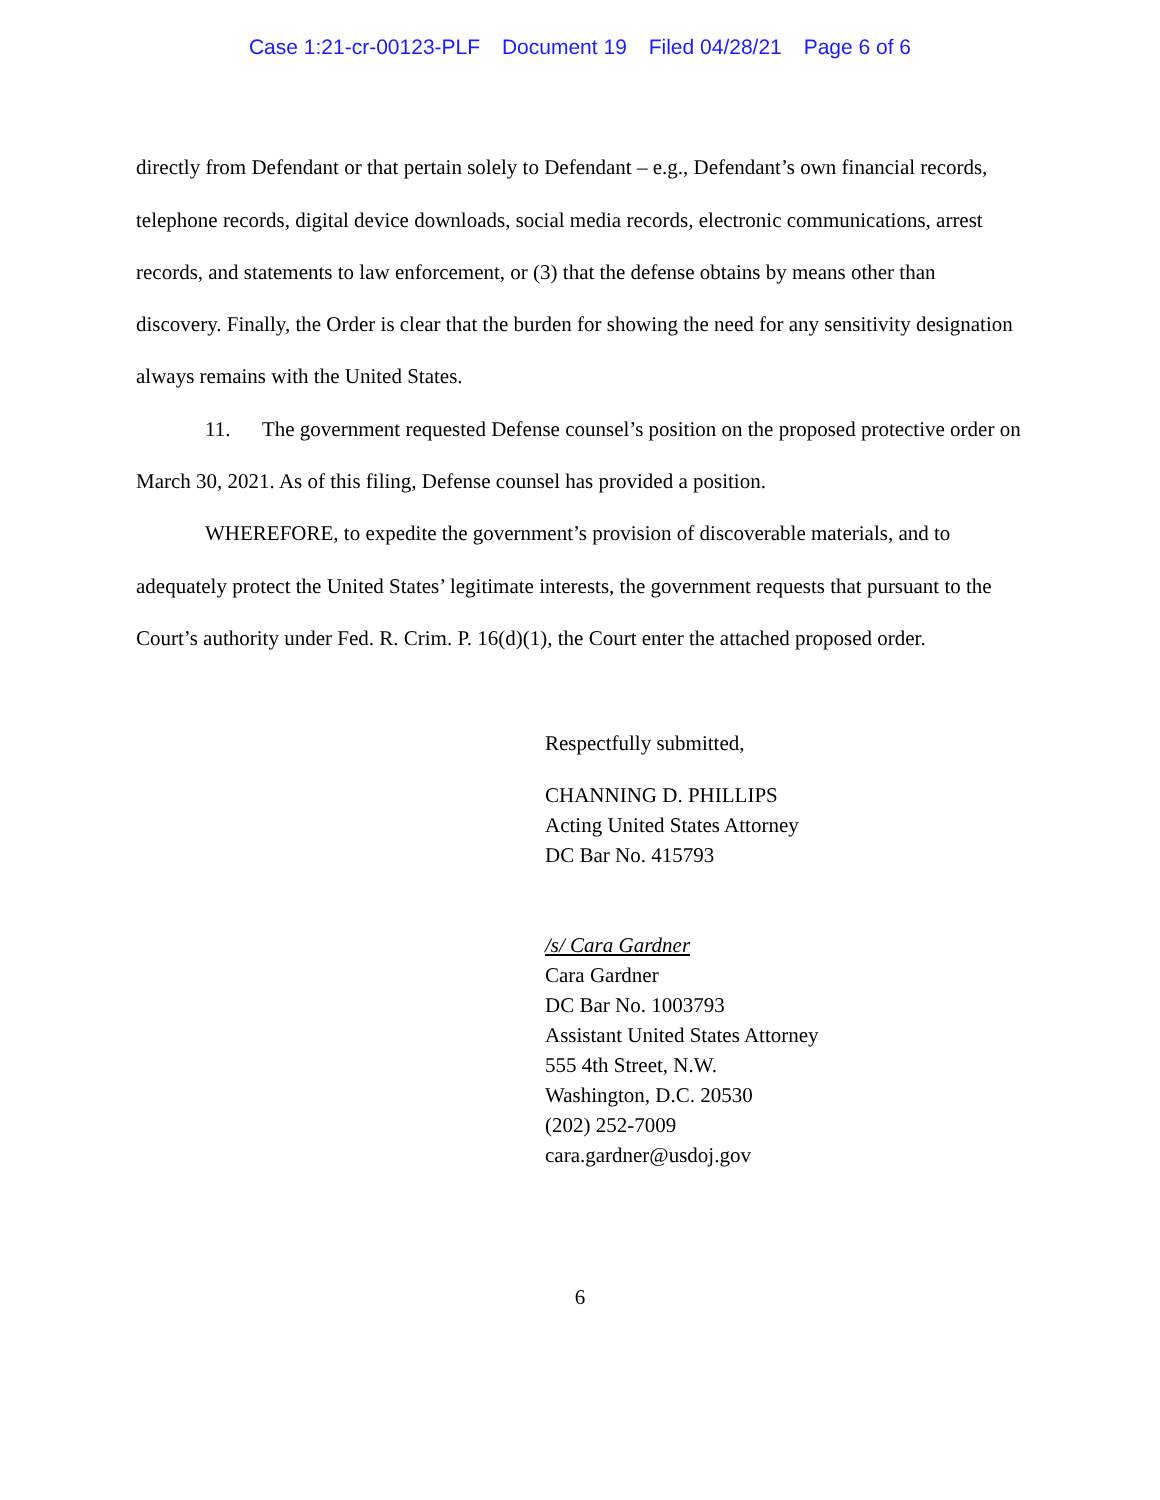Case 1:21-cr-00123-PLF Document 19 Filed 04/28/21 Page 6 of 6
directly from Defendant or that pertain solely to Defendant – e.g., Defendant’s own financial records, telephone records, digital device downloads, social media records, electronic communications, arrest records, and statements to law enforcement, or (3) that the defense obtains by means other than discovery. Finally, the Order is clear that the burden for showing the need for any sensitivity designation always remains with the United States.
11. The government requested Defense counsel’s position on the proposed protective order on March 30, 2021. As of this filing, Defense counsel has provided a position.
WHEREFORE, to expedite the government’s provision of discoverable materials, and to adequately protect the United States’ legitimate interests, the government requests that pursuant to the Court’s authority under Fed. R. Crim. P. 16(d)(1), the Court enter the attached proposed order.
Respectfully submitted,
CHANNING D. PHILLIPS
Acting United States Attorney
DC Bar No. 415793
/s/ Cara Gardner
Cara Gardner
DC Bar No. 1003793
Assistant United States Attorney
555 4th Street, N.W.
Washington, D.C. 20530
(202) 252-7009
cara.gardner@usdoj.gov
6